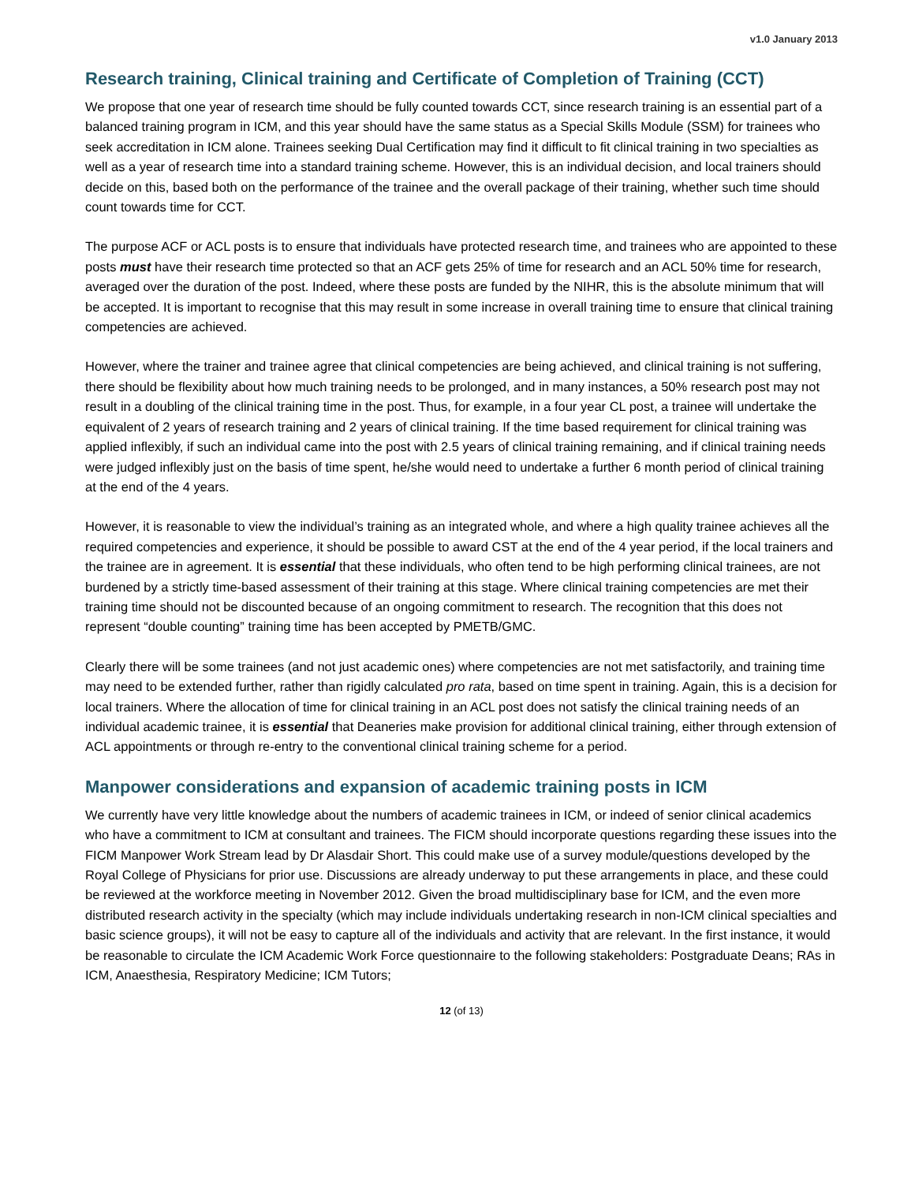v1.0 January 2013
Research training, Clinical training and Certificate of Completion of Training (CCT)
We propose that one year of research time should be fully counted towards CCT, since research training is an essential part of a balanced training program in ICM, and this year should have the same status as a Special Skills Module (SSM) for trainees who seek accreditation in ICM alone. Trainees seeking Dual Certification may find it difficult to fit clinical training in two specialties as well as a year of research time into a standard training scheme. However, this is an individual decision, and local trainers should decide on this, based both on the performance of the trainee and the overall package of their training, whether such time should count towards time for CCT.
The purpose ACF or ACL posts is to ensure that individuals have protected research time, and trainees who are appointed to these posts must have their research time protected so that an ACF gets 25% of time for research and an ACL 50% time for research, averaged over the duration of the post. Indeed, where these posts are funded by the NIHR, this is the absolute minimum that will be accepted. It is important to recognise that this may result in some increase in overall training time to ensure that clinical training competencies are achieved.
However, where the trainer and trainee agree that clinical competencies are being achieved, and clinical training is not suffering, there should be flexibility about how much training needs to be prolonged, and in many instances, a 50% research post may not result in a doubling of the clinical training time in the post. Thus, for example, in a four year CL post, a trainee will undertake the equivalent of 2 years of research training and 2 years of clinical training. If the time based requirement for clinical training was applied inflexibly, if such an individual came into the post with 2.5 years of clinical training remaining, and if clinical training needs were judged inflexibly just on the basis of time spent, he/she would need to undertake a further 6 month period of clinical training at the end of the 4 years.
However, it is reasonable to view the individual’s training as an integrated whole, and where a high quality trainee achieves all the required competencies and experience, it should be possible to award CST at the end of the 4 year period, if the local trainers and the trainee are in agreement. It is essential that these individuals, who often tend to be high performing clinical trainees, are not burdened by a strictly time-based assessment of their training at this stage. Where clinical training competencies are met their training time should not be discounted because of an ongoing commitment to research. The recognition that this does not represent “double counting” training time has been accepted by PMETB/GMC.
Clearly there will be some trainees (and not just academic ones) where competencies are not met satisfactorily, and training time may need to be extended further, rather than rigidly calculated pro rata, based on time spent in training. Again, this is a decision for local trainers. Where the allocation of time for clinical training in an ACL post does not satisfy the clinical training needs of an individual academic trainee, it is essential that Deaneries make provision for additional clinical training, either through extension of ACL appointments or through re-entry to the conventional clinical training scheme for a period.
Manpower considerations and expansion of academic training posts in ICM
We currently have very little knowledge about the numbers of academic trainees in ICM, or indeed of senior clinical academics who have a commitment to ICM at consultant and trainees. The FICM should incorporate questions regarding these issues into the FICM Manpower Work Stream lead by Dr Alasdair Short. This could make use of a survey module/questions developed by the Royal College of Physicians for prior use. Discussions are already underway to put these arrangements in place, and these could be reviewed at the workforce meeting in November 2012. Given the broad multidisciplinary base for ICM, and the even more distributed research activity in the specialty (which may include individuals undertaking research in non-ICM clinical specialties and basic science groups), it will not be easy to capture all of the individuals and activity that are relevant. In the first instance, it would be reasonable to circulate the ICM Academic Work Force questionnaire to the following stakeholders: Postgraduate Deans; RAs in ICM, Anaesthesia, Respiratory Medicine; ICM Tutors;
12 (of 13)